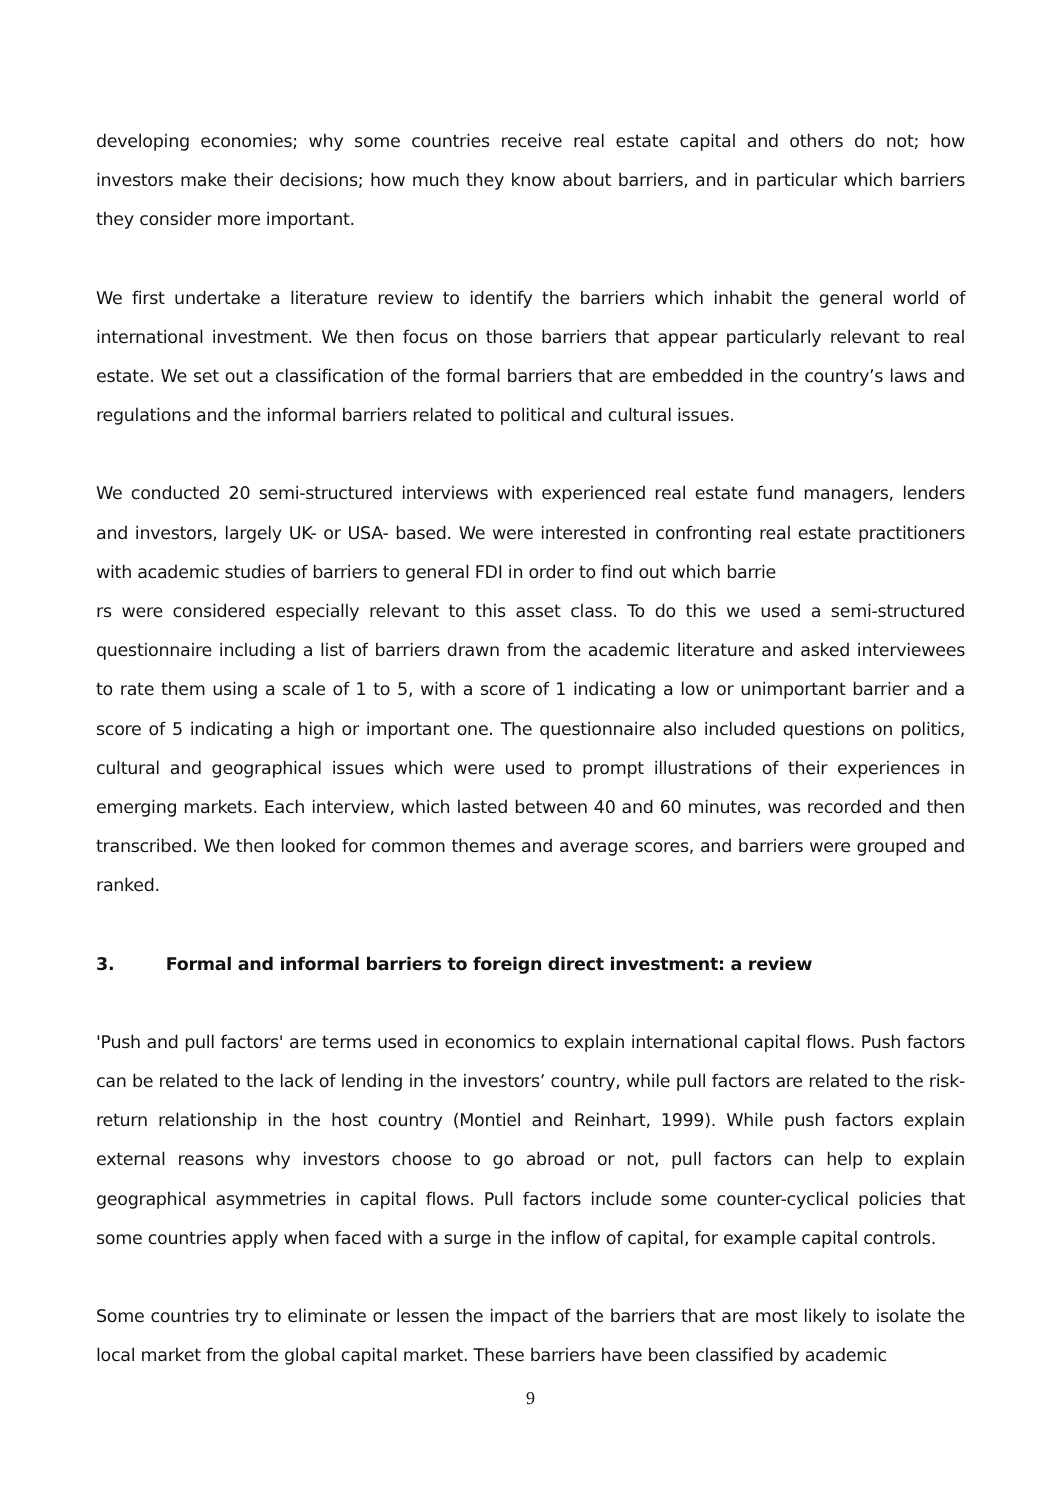developing economies; why some countries receive real estate capital and others do not; how investors make their decisions; how much they know about barriers, and in particular which barriers they consider more important.
We first undertake a literature review to identify the barriers which inhabit the general world of international investment. We then focus on those barriers that appear particularly relevant to real estate. We set out a classification of the formal barriers that are embedded in the country’s laws and regulations and the informal barriers related to political and cultural issues.
We conducted 20 semi-structured interviews with experienced real estate fund managers, lenders and investors, largely UK- or USA- based. We were interested in confronting real estate practitioners with academic studies of barriers to general FDI in order to find out which barrie
rs were considered especially relevant to this asset class. To do this we used a semi-structured questionnaire including a list of barriers drawn from the academic literature and asked interviewees to rate them using a scale of 1 to 5, with a score of 1 indicating a low or unimportant barrier and a score of 5 indicating a high or important one. The questionnaire also included questions on politics, cultural and geographical issues which were used to prompt illustrations of their experiences in emerging markets. Each interview, which lasted between 40 and 60 minutes, was recorded and then transcribed. We then looked for common themes and average scores, and barriers were grouped and ranked.
3. Formal and informal barriers to foreign direct investment: a review
'Push and pull factors' are terms used in economics to explain international capital flows. Push factors can be related to the lack of lending in the investors’ country, while pull factors are related to the risk-return relationship in the host country (Montiel and Reinhart, 1999). While push factors explain external reasons why investors choose to go abroad or not, pull factors can help to explain geographical asymmetries in capital flows. Pull factors include some counter-cyclical policies that some countries apply when faced with a surge in the inflow of capital, for example capital controls.
Some countries try to eliminate or lessen the impact of the barriers that are most likely to isolate the local market from the global capital market. These barriers have been classified by academic
9